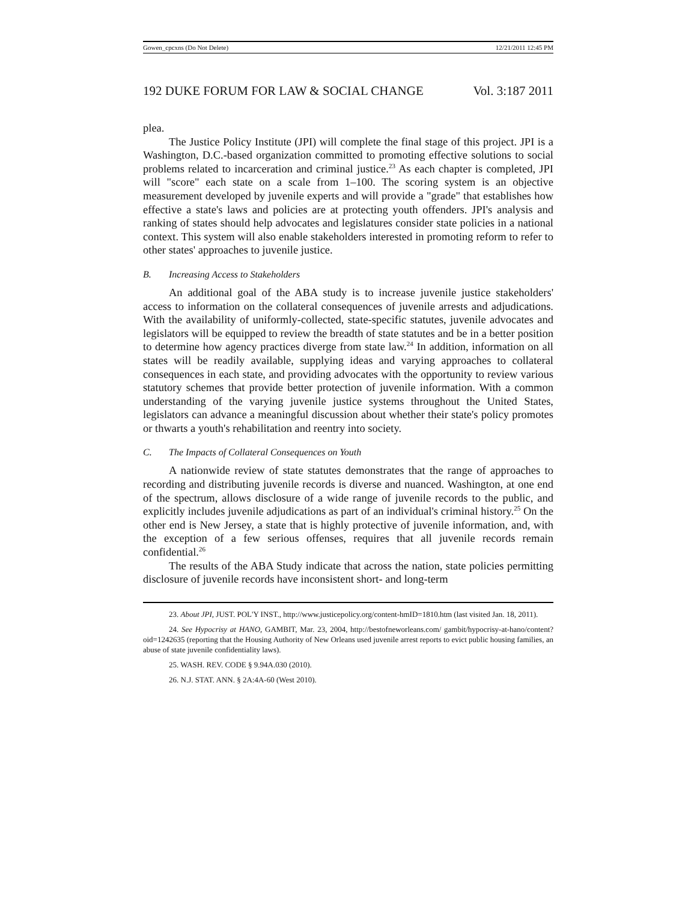Gowen_cpcxns (Do Not Delete) 12/21/2011 12:45 PM
192 DUKE FORUM FOR LAW & SOCIAL CHANGE Vol. 3:187 2011
plea.
The Justice Policy Institute (JPI) will complete the final stage of this project. JPI is a Washington, D.C.-based organization committed to promoting effective solutions to social problems related to incarceration and criminal justice.<sup>23</sup> As each chapter is completed, JPI will "score" each state on a scale from 1–100. The scoring system is an objective measurement developed by juvenile experts and will provide a "grade" that establishes how effective a state's laws and policies are at protecting youth offenders. JPI's analysis and ranking of states should help advocates and legislatures consider state policies in a national context. This system will also enable stakeholders interested in promoting reform to refer to other states' approaches to juvenile justice.
B. Increasing Access to Stakeholders
An additional goal of the ABA study is to increase juvenile justice stakeholders' access to information on the collateral consequences of juvenile arrests and adjudications. With the availability of uniformly-collected, state-specific statutes, juvenile advocates and legislators will be equipped to review the breadth of state statutes and be in a better position to determine how agency practices diverge from state law.<sup>24</sup> In addition, information on all states will be readily available, supplying ideas and varying approaches to collateral consequences in each state, and providing advocates with the opportunity to review various statutory schemes that provide better protection of juvenile information. With a common understanding of the varying juvenile justice systems throughout the United States, legislators can advance a meaningful discussion about whether their state's policy promotes or thwarts a youth's rehabilitation and reentry into society.
C. The Impacts of Collateral Consequences on Youth
A nationwide review of state statutes demonstrates that the range of approaches to recording and distributing juvenile records is diverse and nuanced. Washington, at one end of the spectrum, allows disclosure of a wide range of juvenile records to the public, and explicitly includes juvenile adjudications as part of an individual's criminal history.<sup>25</sup> On the other end is New Jersey, a state that is highly protective of juvenile information, and, with the exception of a few serious offenses, requires that all juvenile records remain confidential.<sup>26</sup>
The results of the ABA Study indicate that across the nation, state policies permitting disclosure of juvenile records have inconsistent short- and long-term
23. About JPI, JUST. POL'Y INST., http://www.justicepolicy.org/content-hmID=1810.htm (last visited Jan. 18, 2011).
24. See Hypocrisy at HANO, GAMBIT, Mar. 23, 2004, http://bestofneworleans.com/ gambit/hypocrisy-at-hano/content?oid=1242635 (reporting that the Housing Authority of New Orleans used juvenile arrest reports to evict public housing families, an abuse of state juvenile confidentiality laws).
25. WASH. REV. CODE § 9.94A.030 (2010).
26. N.J. STAT. ANN. § 2A:4A-60 (West 2010).